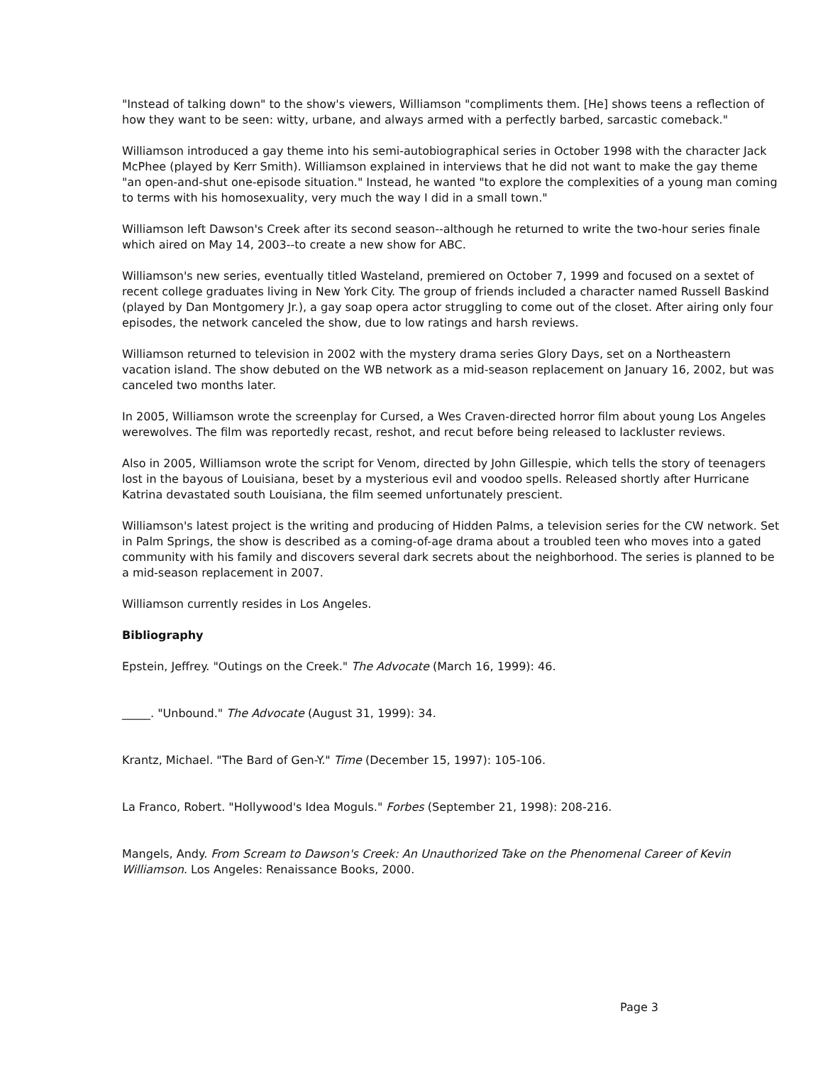"Instead of talking down" to the show's viewers, Williamson "compliments them. [He] shows teens a reflection of how they want to be seen: witty, urbane, and always armed with a perfectly barbed, sarcastic comeback."
Williamson introduced a gay theme into his semi-autobiographical series in October 1998 with the character Jack McPhee (played by Kerr Smith). Williamson explained in interviews that he did not want to make the gay theme "an open-and-shut one-episode situation." Instead, he wanted "to explore the complexities of a young man coming to terms with his homosexuality, very much the way I did in a small town."
Williamson left Dawson's Creek after its second season--although he returned to write the two-hour series finale which aired on May 14, 2003--to create a new show for ABC.
Williamson's new series, eventually titled Wasteland, premiered on October 7, 1999 and focused on a sextet of recent college graduates living in New York City. The group of friends included a character named Russell Baskind (played by Dan Montgomery Jr.), a gay soap opera actor struggling to come out of the closet. After airing only four episodes, the network canceled the show, due to low ratings and harsh reviews.
Williamson returned to television in 2002 with the mystery drama series Glory Days, set on a Northeastern vacation island. The show debuted on the WB network as a mid-season replacement on January 16, 2002, but was canceled two months later.
In 2005, Williamson wrote the screenplay for Cursed, a Wes Craven-directed horror film about young Los Angeles werewolves. The film was reportedly recast, reshot, and recut before being released to lackluster reviews.
Also in 2005, Williamson wrote the script for Venom, directed by John Gillespie, which tells the story of teenagers lost in the bayous of Louisiana, beset by a mysterious evil and voodoo spells. Released shortly after Hurricane Katrina devastated south Louisiana, the film seemed unfortunately prescient.
Williamson's latest project is the writing and producing of Hidden Palms, a television series for the CW network. Set in Palm Springs, the show is described as a coming-of-age drama about a troubled teen who moves into a gated community with his family and discovers several dark secrets about the neighborhood. The series is planned to be a mid-season replacement in 2007.
Williamson currently resides in Los Angeles.
Bibliography
Epstein, Jeffrey. "Outings on the Creek." The Advocate (March 16, 1999): 46.
_____. "Unbound." The Advocate (August 31, 1999): 34.
Krantz, Michael. "The Bard of Gen-Y." Time (December 15, 1997): 105-106.
La Franco, Robert. "Hollywood's Idea Moguls." Forbes (September 21, 1998): 208-216.
Mangels, Andy. From Scream to Dawson's Creek: An Unauthorized Take on the Phenomenal Career of Kevin Williamson. Los Angeles: Renaissance Books, 2000.
Page 3